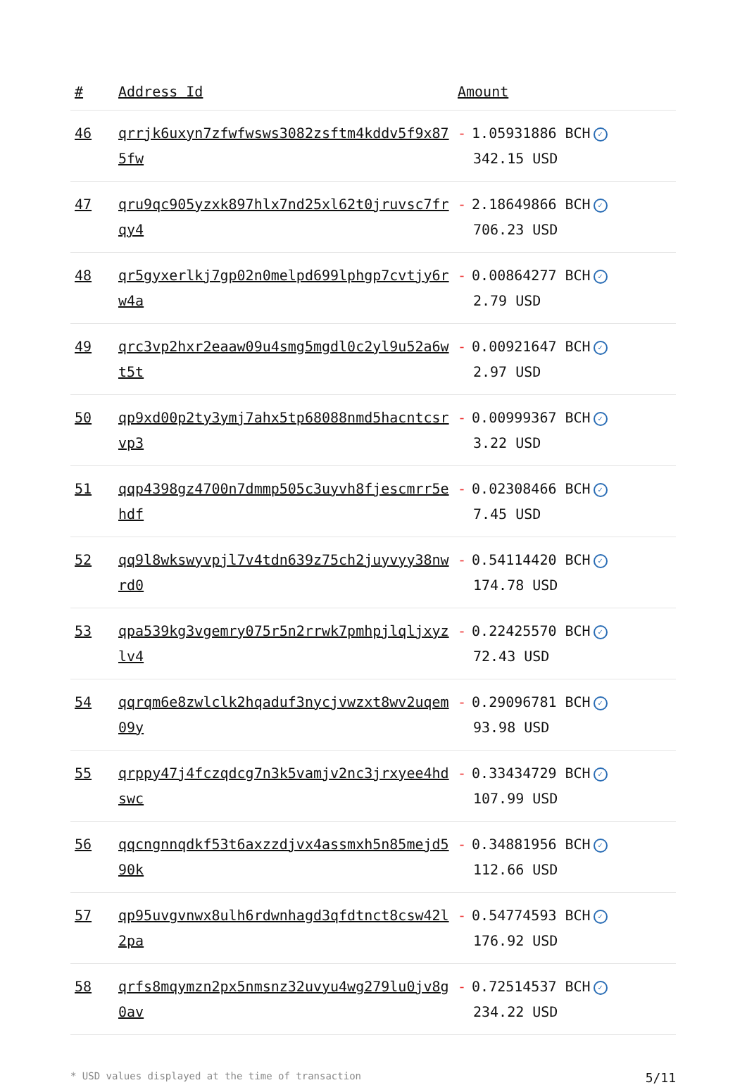| # | Address Id | Amount |
| --- | --- | --- |
| 46 | qrrjk6uxyn7zfwfwsws3082zsftm4kddv5f9x875fw | - 1.05931886 BCH ✓ 342.15 USD |
| 47 | qru9qc905yzxk897hlx7nd25xl62t0jruvsc7frqy4 | - 2.18649866 BCH ✓ 706.23 USD |
| 48 | qr5gyxerlkj7gp02n0melpd699lphgp7cvtjy6rw4a | - 0.00864277 BCH ✓ 2.79 USD |
| 49 | qrc3vp2hxr2eaaw09u4smg5mgdl0c2yl9u52a6wt5t | - 0.00921647 BCH ✓ 2.97 USD |
| 50 | qp9xd00p2ty3ymj7ahx5tp68088nmd5hacntcsrvp3 | - 0.00999367 BCH ✓ 3.22 USD |
| 51 | qqp4398gz4700n7dmmp505c3uyvh8fjescmrr5ehdf | - 0.02308466 BCH ✓ 7.45 USD |
| 52 | qq9l8wkswyvpjl7v4tdn639z75ch2juyvyy38nwrd0 | - 0.54114420 BCH ✓ 174.78 USD |
| 53 | qpa539kg3vgemry075r5n2rrwk7pmhpjlqljxyzlv4 | - 0.22425570 BCH ✓ 72.43 USD |
| 54 | qqrqm6e8zwlclk2hqaduf3nycjvwzxt8wv2uqem09y | - 0.29096781 BCH ✓ 93.98 USD |
| 55 | qrppy47j4fczqdcg7n3k5vamjv2nc3jrxyee4hdswc | - 0.33434729 BCH ✓ 107.99 USD |
| 56 | qqcngnnqdkf53t6axzzdjvx4assmxh5n85mejd590k | - 0.34881956 BCH ✓ 112.66 USD |
| 57 | qp95uvgvnwx8ulh6rdwnhagd3qfdtnct8csw42l2pa | - 0.54774593 BCH ✓ 176.92 USD |
| 58 | qrfs8mqymzn2px5nmsnz32uvyu4wg279lu0jv8g0av | - 0.72514537 BCH ✓ 234.22 USD |
* USD values displayed at the time of transaction 5/11